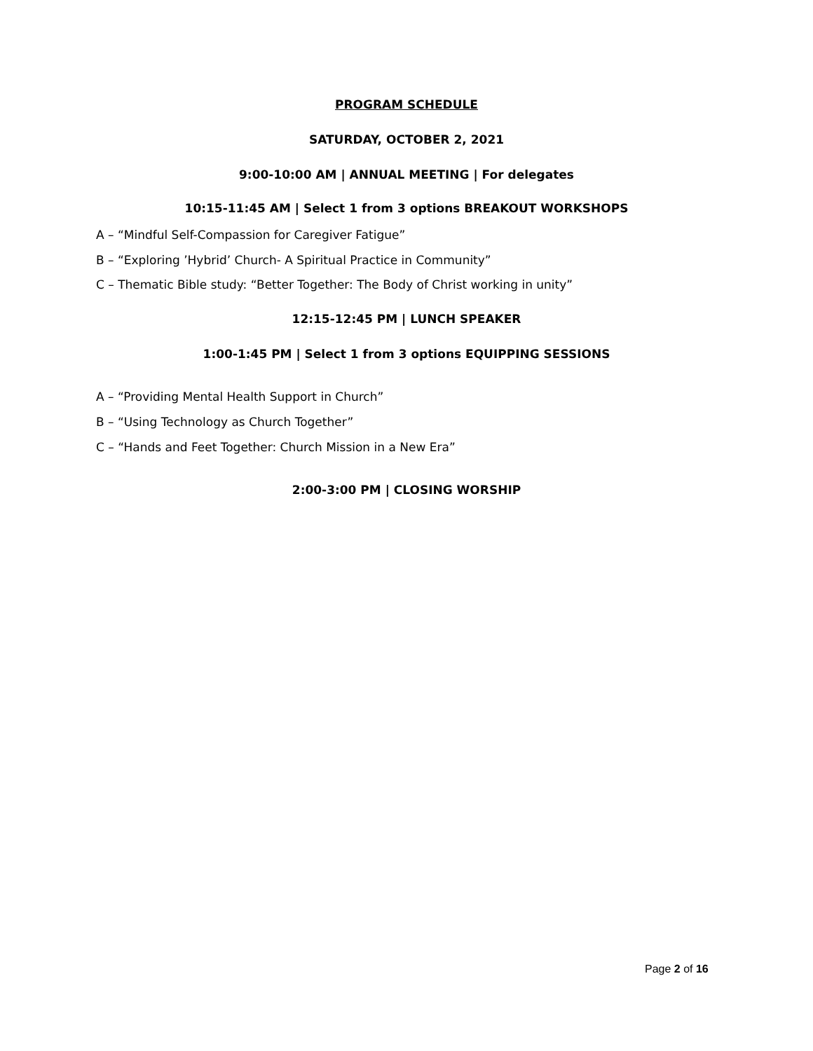PROGRAM SCHEDULE
SATURDAY, OCTOBER 2, 2021
9:00-10:00 AM | ANNUAL MEETING | For delegates
10:15-11:45 AM | Select 1 from 3 options BREAKOUT WORKSHOPS
A – “Mindful Self-Compassion for Caregiver Fatigue”
B – “Exploring ’Hybrid’ Church- A Spiritual Practice in Community”
C – Thematic Bible study: “Better Together: The Body of Christ working in unity”
12:15-12:45 PM | LUNCH SPEAKER
1:00-1:45 PM | Select 1 from 3 options EQUIPPING SESSIONS
A – “Providing Mental Health Support in Church”
B – “Using Technology as Church Together”
C – “Hands and Feet Together: Church Mission in a New Era”
2:00-3:00 PM | CLOSING WORSHIP
Page 2 of 16